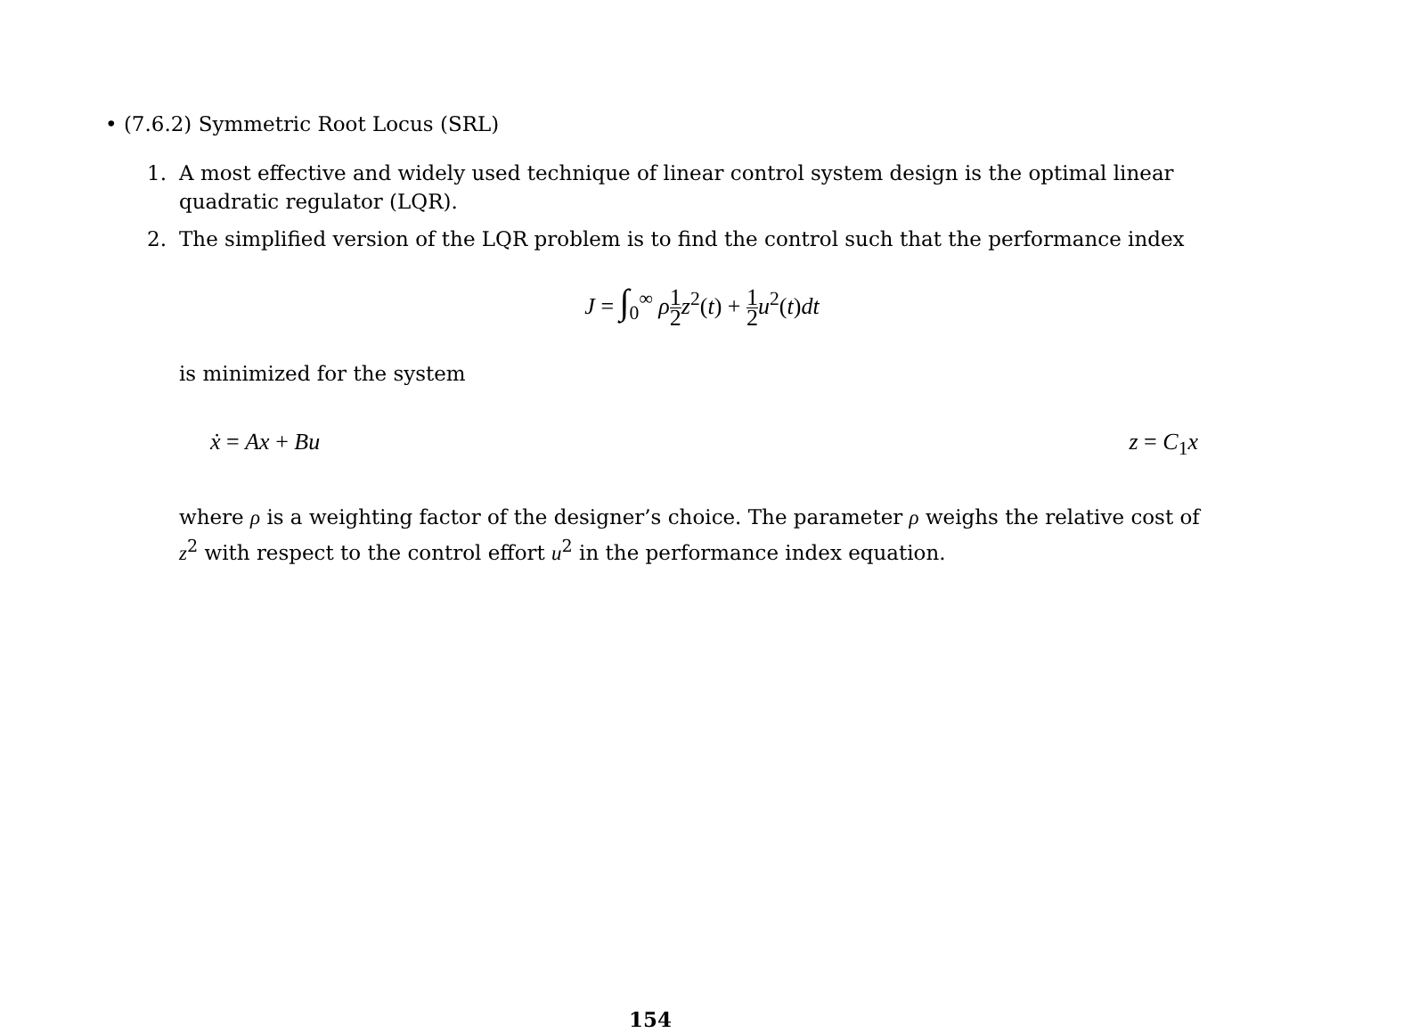• (7.6.2) Symmetric Root Locus (SRL)
1. A most effective and widely used technique of linear control system design is the optimal linear quadratic regulator (LQR).
2. The simplified version of the LQR problem is to find the control such that the performance index
J = ∫<sub>0</sub><sup>∞</sup> ρ 1 2 z<sup>2</sup>(t) + 1 2 u<sup>2</sup>(t)dt
is minimized for the system
ẋ = Ax + Bu z = C<sub>1</sub>x
where ρ is a weighting factor of the designer’s choice. The parameter ρ weighs the relative cost of z<sup>2</sup> with respect to the control effort u<sup>2</sup> in the performance index equation.
154